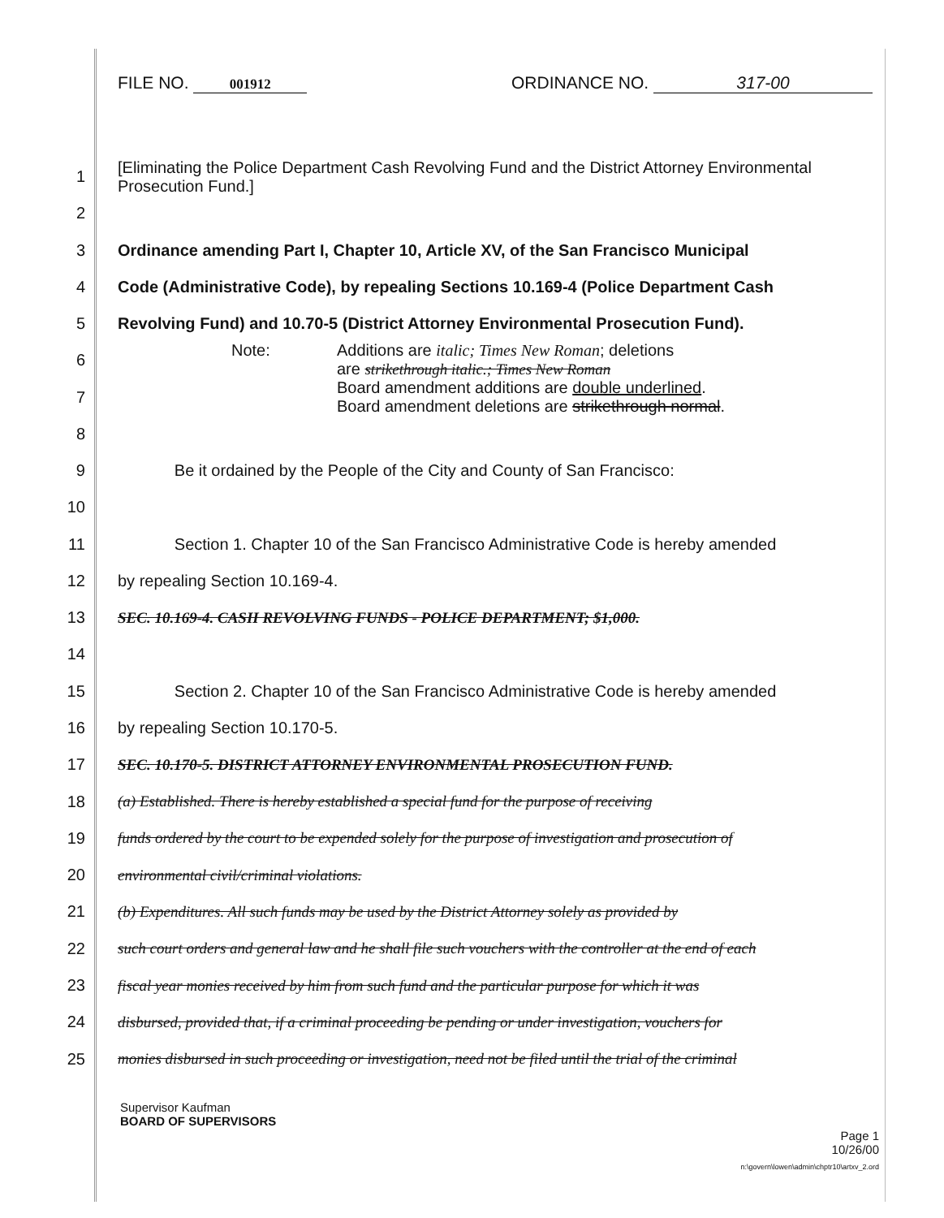FILE NO. 001912 ORDINANCE NO. 317-00
1 [Eliminating the Police Department Cash Revolving Fund and the District Attorney Environmental Prosecution Fund.]
2
3 Ordinance amending Part I, Chapter 10, Article XV, of the San Francisco Municipal
4 Code (Administrative Code), by repealing Sections 10.169-4 (Police Department Cash
5 Revolving Fund) and 10.70-5 (District Attorney Environmental Prosecution Fund).
6
7 Note: Additions are italic; Times New Roman; deletions
are strikethrough italic.; Times New Roman
Board amendment additions are double underlined.
Board amendment deletions are strikethrough normal.
8
9 Be it ordained by the People of the City and County of San Francisco:
10
11 Section 1. Chapter 10 of the San Francisco Administrative Code is hereby amended
12 by repealing Section 10.169-4.
13 SEC. 10.169-4. CASH REVOLVING FUNDS - POLICE DEPARTMENT; $1,000.
14
15 Section 2. Chapter 10 of the San Francisco Administrative Code is hereby amended
16 by repealing Section 10.170-5.
17 SEC. 10.170-5. DISTRICT ATTORNEY ENVIRONMENTAL PROSECUTION FUND.
18 (a) Established. There is hereby established a special fund for the purpose of receiving
19 funds ordered by the court to be expended solely for the purpose of investigation and prosecution of
20 environmental civil/criminal violations.
21 (b) Expenditures. All such funds may be used by the District Attorney solely as provided by
22 such court orders and general law and he shall file such vouchers with the controller at the end of each
23 fiscal year monies received by him from such fund and the particular purpose for which it was
24 disbursed, provided that, if a criminal proceeding be pending or under investigation, vouchers for
25 monies disbursed in such proceeding or investigation, need not be filed until the trial of the criminal
Supervisor Kaufman
BOARD OF SUPERVISORS Page 1
10/26/00
n:\govern\lowen\admin\chptr10\artxv_2.ord